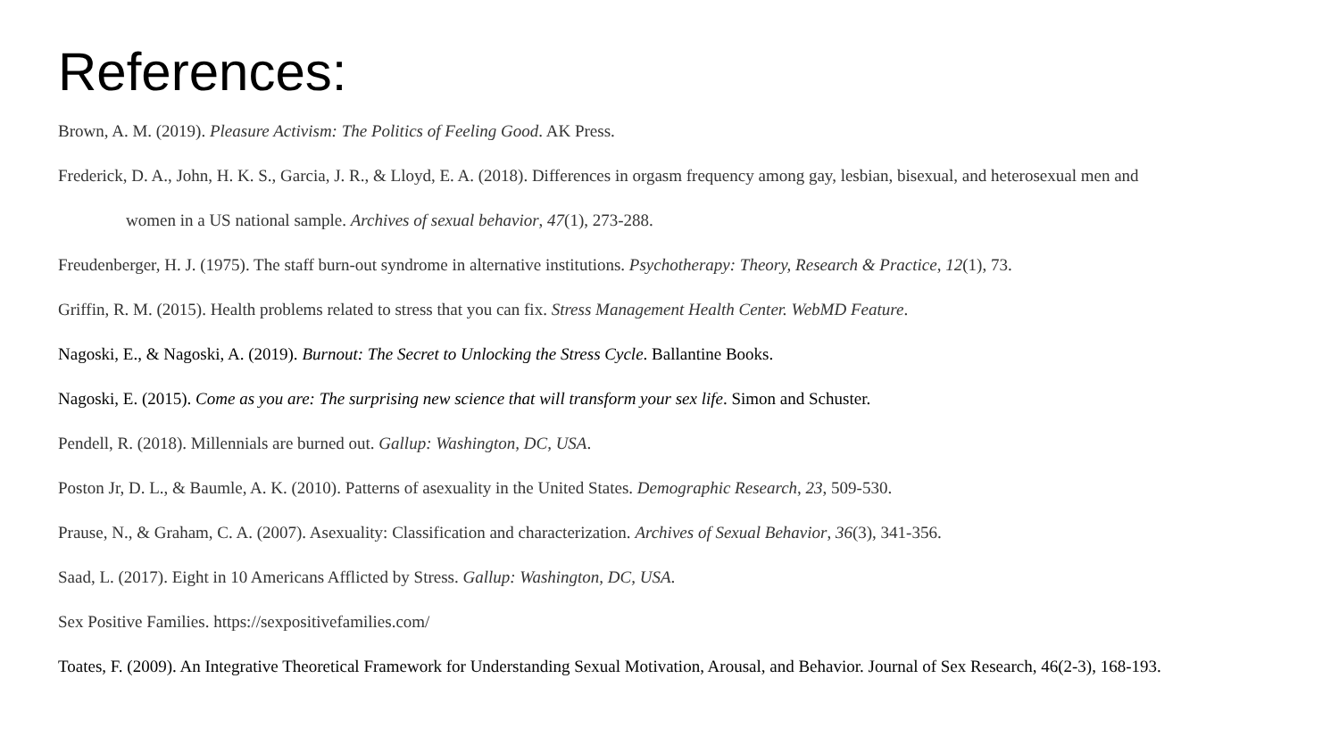References:
Brown, A. M. (2019). Pleasure Activism: The Politics of Feeling Good. AK Press.
Frederick, D. A., John, H. K. S., Garcia, J. R., & Lloyd, E. A. (2018). Differences in orgasm frequency among gay, lesbian, bisexual, and heterosexual men and
women in a US national sample. Archives of sexual behavior, 47(1), 273-288.
Freudenberger, H. J. (1975). The staff burn-out syndrome in alternative institutions. Psychotherapy: Theory, Research & Practice, 12(1), 73.
Griffin, R. M. (2015). Health problems related to stress that you can fix. Stress Management Health Center. WebMD Feature.
Nagoski, E., & Nagoski, A. (2019). Burnout: The Secret to Unlocking the Stress Cycle. Ballantine Books.
Nagoski, E. (2015). Come as you are: The surprising new science that will transform your sex life. Simon and Schuster.
Pendell, R. (2018). Millennials are burned out. Gallup: Washington, DC, USA.
Poston Jr, D. L., & Baumle, A. K. (2010). Patterns of asexuality in the United States. Demographic Research, 23, 509-530.
Prause, N., & Graham, C. A. (2007). Asexuality: Classification and characterization. Archives of Sexual Behavior, 36(3), 341-356.
Saad, L. (2017). Eight in 10 Americans Afflicted by Stress. Gallup: Washington, DC, USA.
Sex Positive Families. https://sexpositivefamilies.com/
Toates, F. (2009). An Integrative Theoretical Framework for Understanding Sexual Motivation, Arousal, and Behavior. Journal of Sex Research, 46(2-3), 168-193.